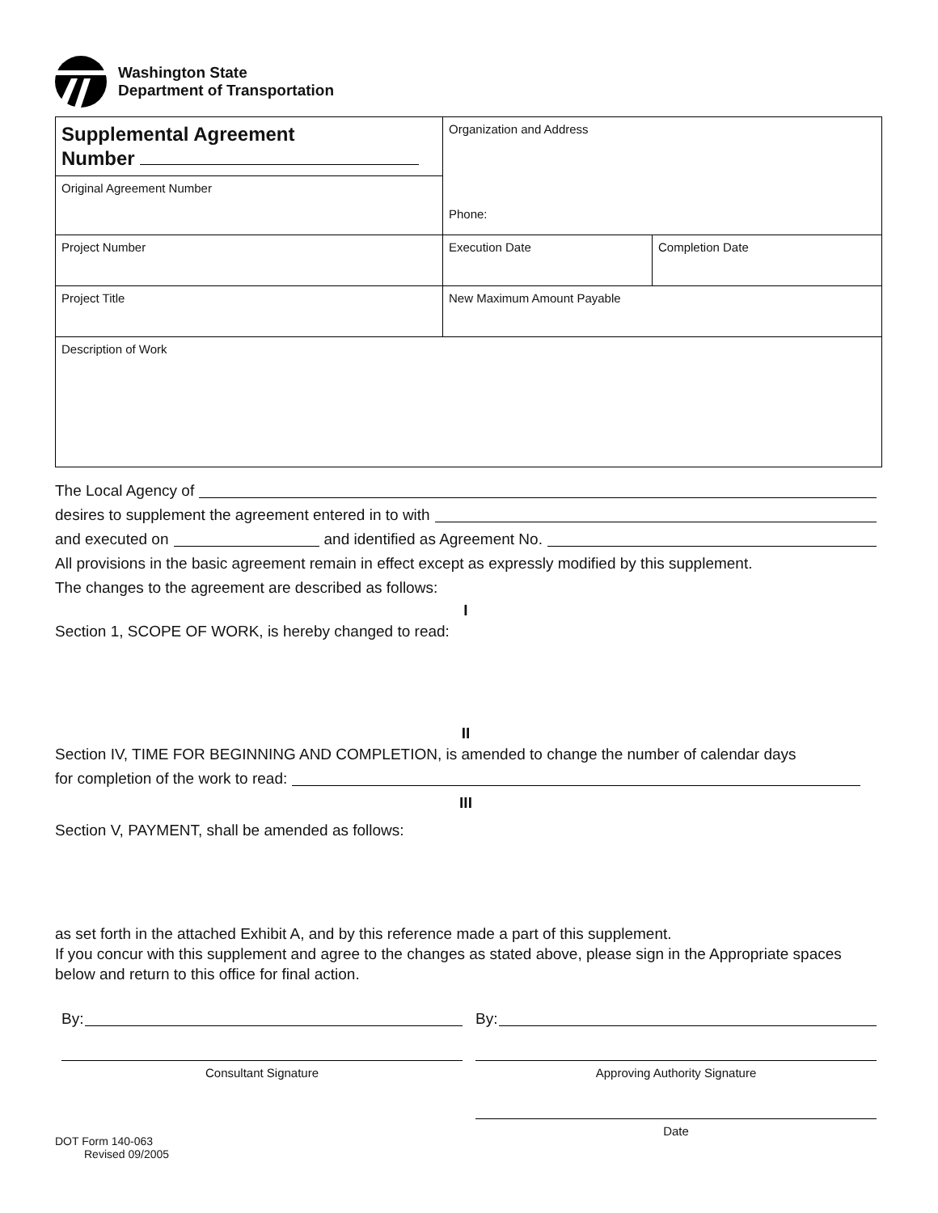Washington State
Department of Transportation
| Supplemental Agreement Number | Organization and Address Phone: | |
| Original Agreement Number | | |
| Project Number | Execution Date | Completion Date |
| Project Title | New Maximum Amount Payable | |
| Description of Work | | |
The Local Agency of
desires to supplement the agreement entered in to with
and executed on and identified as Agreement No.
All provisions in the basic agreement remain in effect except as expressly modified by this supplement.
The changes to the agreement are described as follows:
I
Section 1, SCOPE OF WORK, is hereby changed to read:
II
Section IV, TIME FOR BEGINNING AND COMPLETION, is amended to change the number of calendar days
for completion of the work to read:
III
Section V, PAYMENT, shall be amended as follows:
as set forth in the attached Exhibit A, and by this reference made a part of this supplement.
If you concur with this supplement and agree to the changes as stated above, please sign in the Appropriate spaces below and return to this office for final action.
By: By:
Consultant Signature Approving Authority Signature
Date
DOT Form 140-063
Revised 09/2005